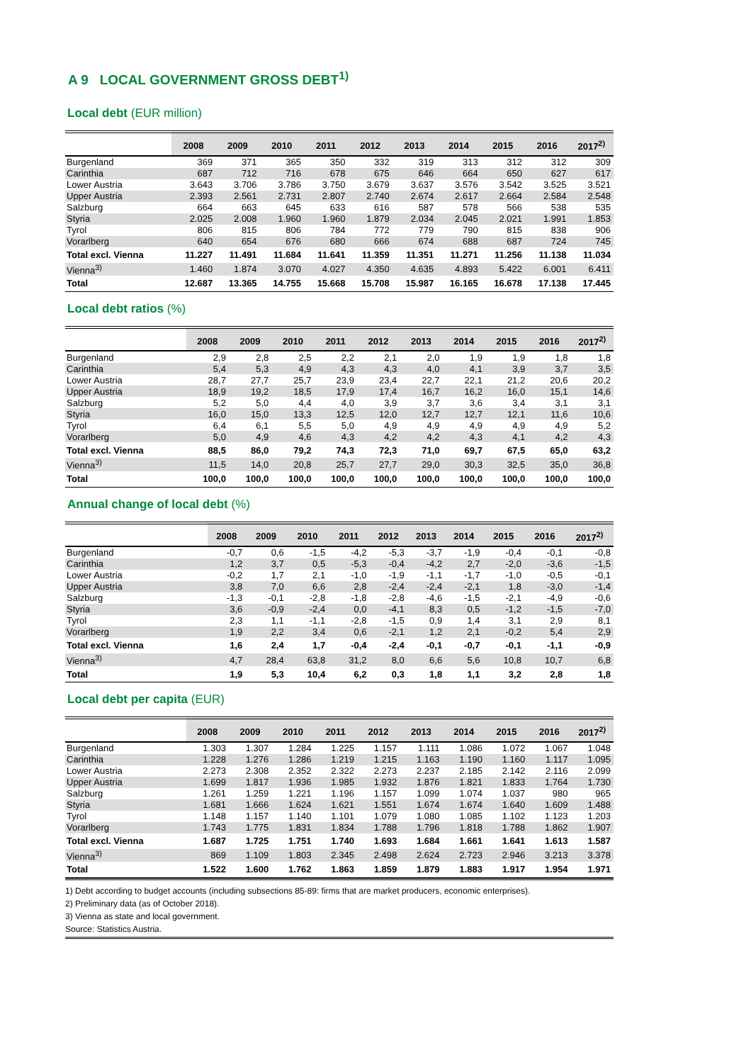A 9 LOCAL GOVERNMENT GROSS DEBT<sup>1)</sup>
Local debt (EUR million)
| | 2008 | 2009 | 2010 | 2011 | 2012 | 2013 | 2014 | 2015 | 2016 | 2017<sup>2)</sup> |
| --- | --- | --- | --- | --- | --- | --- | --- | --- | --- | --- |
| Burgenland | 369 | 371 | 365 | 350 | 332 | 319 | 313 | 312 | 312 | 309 |
| Carinthia | 687 | 712 | 716 | 678 | 675 | 646 | 664 | 650 | 627 | 617 |
| Lower Austria | 3.643 | 3.706 | 3.786 | 3.750 | 3.679 | 3.637 | 3.576 | 3.542 | 3.525 | 3.521 |
| Upper Austria | 2.393 | 2.561 | 2.731 | 2.807 | 2.740 | 2.674 | 2.617 | 2.664 | 2.584 | 2.548 |
| Salzburg | 664 | 663 | 645 | 633 | 616 | 587 | 578 | 566 | 538 | 535 |
| Styria | 2.025 | 2.008 | 1.960 | 1.960 | 1.879 | 2.034 | 2.045 | 2.021 | 1.991 | 1.853 |
| Tyrol | 806 | 815 | 806 | 784 | 772 | 779 | 790 | 815 | 838 | 906 |
| Vorarlberg | 640 | 654 | 676 | 680 | 666 | 674 | 688 | 687 | 724 | 745 |
| Total excl. Vienna | 11.227 | 11.491 | 11.684 | 11.641 | 11.359 | 11.351 | 11.271 | 11.256 | 11.138 | 11.034 |
| Vienna<sup>3)</sup> | 1.460 | 1.874 | 3.070 | 4.027 | 4.350 | 4.635 | 4.893 | 5.422 | 6.001 | 6.411 |
| Total | 12.687 | 13.365 | 14.755 | 15.668 | 15.708 | 15.987 | 16.165 | 16.678 | 17.138 | 17.445 |
Local debt ratios (%)
| | 2008 | 2009 | 2010 | 2011 | 2012 | 2013 | 2014 | 2015 | 2016 | 2017<sup>2)</sup> |
| --- | --- | --- | --- | --- | --- | --- | --- | --- | --- | --- |
| Burgenland | 2,9 | 2,8 | 2,5 | 2,2 | 2,1 | 2,0 | 1,9 | 1,9 | 1,8 | 1,8 |
| Carinthia | 5,4 | 5,3 | 4,9 | 4,3 | 4,3 | 4,0 | 4,1 | 3,9 | 3,7 | 3,5 |
| Lower Austria | 28,7 | 27,7 | 25,7 | 23,9 | 23,4 | 22,7 | 22,1 | 21,2 | 20,6 | 20,2 |
| Upper Austria | 18,9 | 19,2 | 18,5 | 17,9 | 17,4 | 16,7 | 16,2 | 16,0 | 15,1 | 14,6 |
| Salzburg | 5,2 | 5,0 | 4,4 | 4,0 | 3,9 | 3,7 | 3,6 | 3,4 | 3,1 | 3,1 |
| Styria | 16,0 | 15,0 | 13,3 | 12,5 | 12,0 | 12,7 | 12,7 | 12,1 | 11,6 | 10,6 |
| Tyrol | 6,4 | 6,1 | 5,5 | 5,0 | 4,9 | 4,9 | 4,9 | 4,9 | 4,9 | 5,2 |
| Vorarlberg | 5,0 | 4,9 | 4,6 | 4,3 | 4,2 | 4,2 | 4,3 | 4,1 | 4,2 | 4,3 |
| Total excl. Vienna | 88,5 | 86,0 | 79,2 | 74,3 | 72,3 | 71,0 | 69,7 | 67,5 | 65,0 | 63,2 |
| Vienna<sup>3)</sup> | 11,5 | 14,0 | 20,8 | 25,7 | 27,7 | 29,0 | 30,3 | 32,5 | 35,0 | 36,8 |
| Total | 100,0 | 100,0 | 100,0 | 100,0 | 100,0 | 100,0 | 100,0 | 100,0 | 100,0 | 100,0 |
Annual change of local debt (%)
| | 2008 | 2009 | 2010 | 2011 | 2012 | 2013 | 2014 | 2015 | 2016 | 2017<sup>2)</sup> |
| --- | --- | --- | --- | --- | --- | --- | --- | --- | --- | --- |
| Burgenland | -0,7 | 0,6 | -1,5 | -4,2 | -5,3 | -3,7 | -1,9 | -0,4 | -0,1 | -0,8 |
| Carinthia | 1,2 | 3,7 | 0,5 | -5,3 | -0,4 | -4,2 | 2,7 | -2,0 | -3,6 | -1,5 |
| Lower Austria | -0,2 | 1,7 | 2,1 | -1,0 | -1,9 | -1,1 | -1,7 | -1,0 | -0,5 | -0,1 |
| Upper Austria | 3,8 | 7,0 | 6,6 | 2,8 | -2,4 | -2,4 | -2,1 | 1,8 | -3,0 | -1,4 |
| Salzburg | -1,3 | -0,1 | -2,8 | -1,8 | -2,8 | -4,6 | -1,5 | -2,1 | -4,9 | -0,6 |
| Styria | 3,6 | -0,9 | -2,4 | 0,0 | -4,1 | 8,3 | 0,5 | -1,2 | -1,5 | -7,0 |
| Tyrol | 2,3 | 1,1 | -1,1 | -2,8 | -1,5 | 0,9 | 1,4 | 3,1 | 2,9 | 8,1 |
| Vorarlberg | 1,9 | 2,2 | 3,4 | 0,6 | -2,1 | 1,2 | 2,1 | -0,2 | 5,4 | 2,9 |
| Total excl. Vienna | 1,6 | 2,4 | 1,7 | -0,4 | -2,4 | -0,1 | -0,7 | -0,1 | -1,1 | -0,9 |
| Vienna<sup>3)</sup> | 4,7 | 28,4 | 63,8 | 31,2 | 8,0 | 6,6 | 5,6 | 10,8 | 10,7 | 6,8 |
| Total | 1,9 | 5,3 | 10,4 | 6,2 | 0,3 | 1,8 | 1,1 | 3,2 | 2,8 | 1,8 |
Local debt per capita (EUR)
| | 2008 | 2009 | 2010 | 2011 | 2012 | 2013 | 2014 | 2015 | 2016 | 2017<sup>2)</sup> |
| --- | --- | --- | --- | --- | --- | --- | --- | --- | --- | --- |
| Burgenland | 1.303 | 1.307 | 1.284 | 1.225 | 1.157 | 1.111 | 1.086 | 1.072 | 1.067 | 1.048 |
| Carinthia | 1.228 | 1.276 | 1.286 | 1.219 | 1.215 | 1.163 | 1.190 | 1.160 | 1.117 | 1.095 |
| Lower Austria | 2.273 | 2.308 | 2.352 | 2.322 | 2.273 | 2.237 | 2.185 | 2.142 | 2.116 | 2.099 |
| Upper Austria | 1.699 | 1.817 | 1.936 | 1.985 | 1.932 | 1.876 | 1.821 | 1.833 | 1.764 | 1.730 |
| Salzburg | 1.261 | 1.259 | 1.221 | 1.196 | 1.157 | 1.099 | 1.074 | 1.037 | 980 | 965 |
| Styria | 1.681 | 1.666 | 1.624 | 1.621 | 1.551 | 1.674 | 1.674 | 1.640 | 1.609 | 1.488 |
| Tyrol | 1.148 | 1.157 | 1.140 | 1.101 | 1.079 | 1.080 | 1.085 | 1.102 | 1.123 | 1.203 |
| Vorarlberg | 1.743 | 1.775 | 1.831 | 1.834 | 1.788 | 1.796 | 1.818 | 1.788 | 1.862 | 1.907 |
| Total excl. Vienna | 1.687 | 1.725 | 1.751 | 1.740 | 1.693 | 1.684 | 1.661 | 1.641 | 1.613 | 1.587 |
| Vienna<sup>3)</sup> | 869 | 1.109 | 1.803 | 2.345 | 2.498 | 2.624 | 2.723 | 2.946 | 3.213 | 3.378 |
| Total | 1.522 | 1.600 | 1.762 | 1.863 | 1.859 | 1.879 | 1.883 | 1.917 | 1.954 | 1.971 |
1) Debt according to budget accounts (including subsections 85-89: firms that are market producers, economic enterprises).
2) Preliminary data (as of October 2018).
3) Vienna as state and local government.
Source: Statistics Austria.